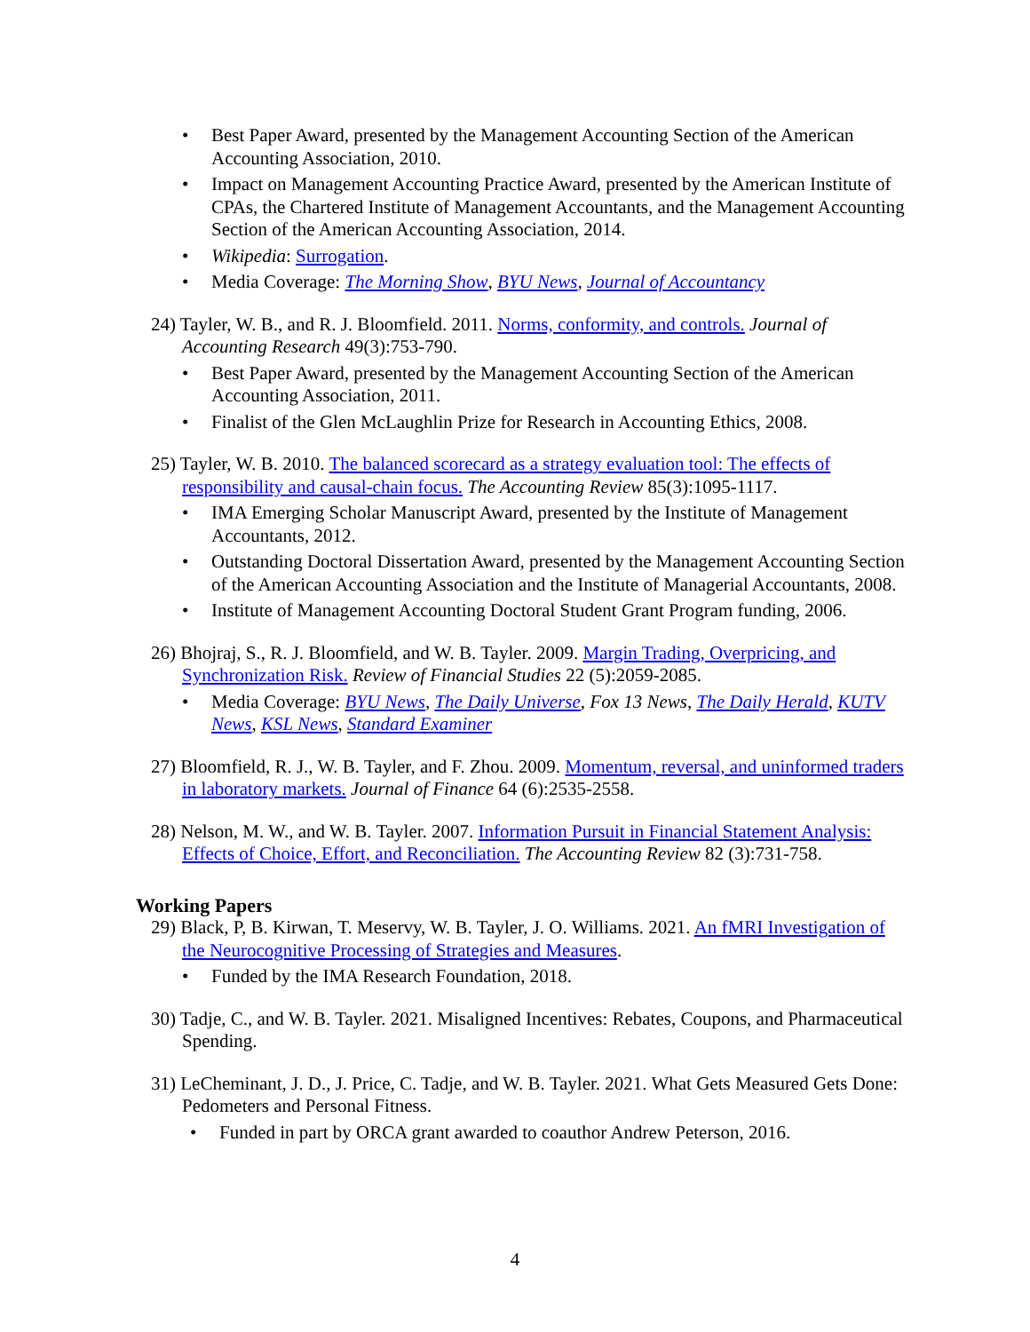• Best Paper Award, presented by the Management Accounting Section of the American Accounting Association, 2010.
• Impact on Management Accounting Practice Award, presented by the American Institute of CPAs, the Chartered Institute of Management Accountants, and the Management Accounting Section of the American Accounting Association, 2014.
• Wikipedia: Surrogation.
• Media Coverage: The Morning Show, BYU News, Journal of Accountancy
24) Tayler, W. B., and R. J. Bloomfield. 2011. Norms, conformity, and controls. Journal of Accounting Research 49(3):753-790.
• Best Paper Award, presented by the Management Accounting Section of the American Accounting Association, 2011.
• Finalist of the Glen McLaughlin Prize for Research in Accounting Ethics, 2008.
25) Tayler, W. B. 2010. The balanced scorecard as a strategy evaluation tool: The effects of responsibility and causal-chain focus. The Accounting Review 85(3):1095-1117.
• IMA Emerging Scholar Manuscript Award, presented by the Institute of Management Accountants, 2012.
• Outstanding Doctoral Dissertation Award, presented by the Management Accounting Section of the American Accounting Association and the Institute of Managerial Accountants, 2008.
• Institute of Management Accounting Doctoral Student Grant Program funding, 2006.
26) Bhojraj, S., R. J. Bloomfield, and W. B. Tayler. 2009. Margin Trading, Overpricing, and Synchronization Risk. Review of Financial Studies 22 (5):2059-2085.
• Media Coverage: BYU News, The Daily Universe, Fox 13 News, The Daily Herald, KUTV News, KSL News, Standard Examiner
27) Bloomfield, R. J., W. B. Tayler, and F. Zhou. 2009. Momentum, reversal, and uninformed traders in laboratory markets. Journal of Finance 64 (6):2535-2558.
28) Nelson, M. W., and W. B. Tayler. 2007. Information Pursuit in Financial Statement Analysis: Effects of Choice, Effort, and Reconciliation. The Accounting Review 82 (3):731-758.
Working Papers
29) Black, P, B. Kirwan, T. Meservy, W. B. Tayler, J. O. Williams. 2021. An fMRI Investigation of the Neurocognitive Processing of Strategies and Measures.
• Funded by the IMA Research Foundation, 2018.
30) Tadje, C., and W. B. Tayler. 2021. Misaligned Incentives: Rebates, Coupons, and Pharmaceutical Spending.
31) LeCheminant, J. D., J. Price, C. Tadje, and W. B. Tayler. 2021. What Gets Measured Gets Done: Pedometers and Personal Fitness.
• Funded in part by ORCA grant awarded to coauthor Andrew Peterson, 2016.
4